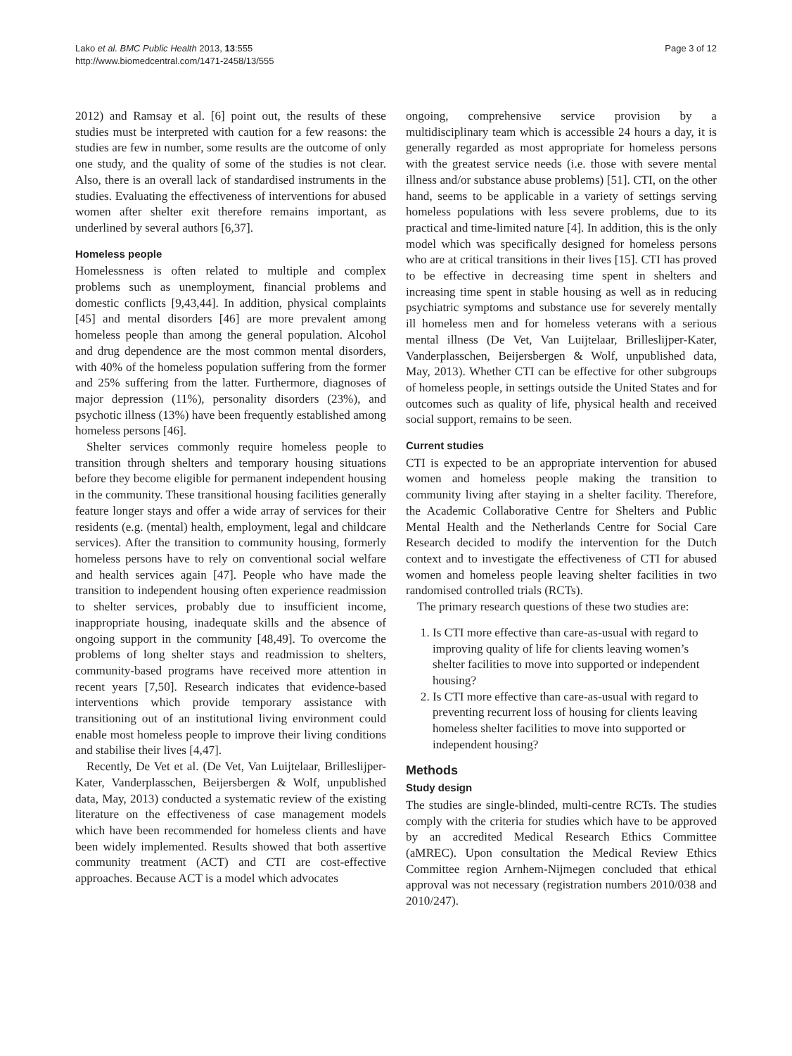Lako et al. BMC Public Health 2013, 13:555
http://www.biomedcentral.com/1471-2458/13/555
Page 3 of 12
2012) and Ramsay et al. [6] point out, the results of these studies must be interpreted with caution for a few reasons: the studies are few in number, some results are the outcome of only one study, and the quality of some of the studies is not clear. Also, there is an overall lack of standardised instruments in the studies. Evaluating the effectiveness of interventions for abused women after shelter exit therefore remains important, as underlined by several authors [6,37].
Homeless people
Homelessness is often related to multiple and complex problems such as unemployment, financial problems and domestic conflicts [9,43,44]. In addition, physical complaints [45] and mental disorders [46] are more prevalent among homeless people than among the general population. Alcohol and drug dependence are the most common mental disorders, with 40% of the homeless population suffering from the former and 25% suffering from the latter. Furthermore, diagnoses of major depression (11%), personality disorders (23%), and psychotic illness (13%) have been frequently established among homeless persons [46].
Shelter services commonly require homeless people to transition through shelters and temporary housing situations before they become eligible for permanent independent housing in the community. These transitional housing facilities generally feature longer stays and offer a wide array of services for their residents (e.g. (mental) health, employment, legal and childcare services). After the transition to community housing, formerly homeless persons have to rely on conventional social welfare and health services again [47]. People who have made the transition to independent housing often experience readmission to shelter services, probably due to insufficient income, inappropriate housing, inadequate skills and the absence of ongoing support in the community [48,49]. To overcome the problems of long shelter stays and readmission to shelters, community-based programs have received more attention in recent years [7,50]. Research indicates that evidence-based interventions which provide temporary assistance with transitioning out of an institutional living environment could enable most homeless people to improve their living conditions and stabilise their lives [4,47].
Recently, De Vet et al. (De Vet, Van Luijtelaar, Brilleslijper-Kater, Vanderplasschen, Beijersbergen & Wolf, unpublished data, May, 2013) conducted a systematic review of the existing literature on the effectiveness of case management models which have been recommended for homeless clients and have been widely implemented. Results showed that both assertive community treatment (ACT) and CTI are cost-effective approaches. Because ACT is a model which advocates
ongoing, comprehensive service provision by a multidisciplinary team which is accessible 24 hours a day, it is generally regarded as most appropriate for homeless persons with the greatest service needs (i.e. those with severe mental illness and/or substance abuse problems) [51]. CTI, on the other hand, seems to be applicable in a variety of settings serving homeless populations with less severe problems, due to its practical and time-limited nature [4]. In addition, this is the only model which was specifically designed for homeless persons who are at critical transitions in their lives [15]. CTI has proved to be effective in decreasing time spent in shelters and increasing time spent in stable housing as well as in reducing psychiatric symptoms and substance use for severely mentally ill homeless men and for homeless veterans with a serious mental illness (De Vet, Van Luijtelaar, Brilleslijper-Kater, Vanderplasschen, Beijersbergen & Wolf, unpublished data, May, 2013). Whether CTI can be effective for other subgroups of homeless people, in settings outside the United States and for outcomes such as quality of life, physical health and received social support, remains to be seen.
Current studies
CTI is expected to be an appropriate intervention for abused women and homeless people making the transition to community living after staying in a shelter facility. Therefore, the Academic Collaborative Centre for Shelters and Public Mental Health and the Netherlands Centre for Social Care Research decided to modify the intervention for the Dutch context and to investigate the effectiveness of CTI for abused women and homeless people leaving shelter facilities in two randomised controlled trials (RCTs).
The primary research questions of these two studies are:
1. Is CTI more effective than care-as-usual with regard to improving quality of life for clients leaving women’s shelter facilities to move into supported or independent housing?
2. Is CTI more effective than care-as-usual with regard to preventing recurrent loss of housing for clients leaving homeless shelter facilities to move into supported or independent housing?
Methods
Study design
The studies are single-blinded, multi-centre RCTs. The studies comply with the criteria for studies which have to be approved by an accredited Medical Research Ethics Committee (aMREC). Upon consultation the Medical Review Ethics Committee region Arnhem-Nijmegen concluded that ethical approval was not necessary (registration numbers 2010/038 and 2010/247).